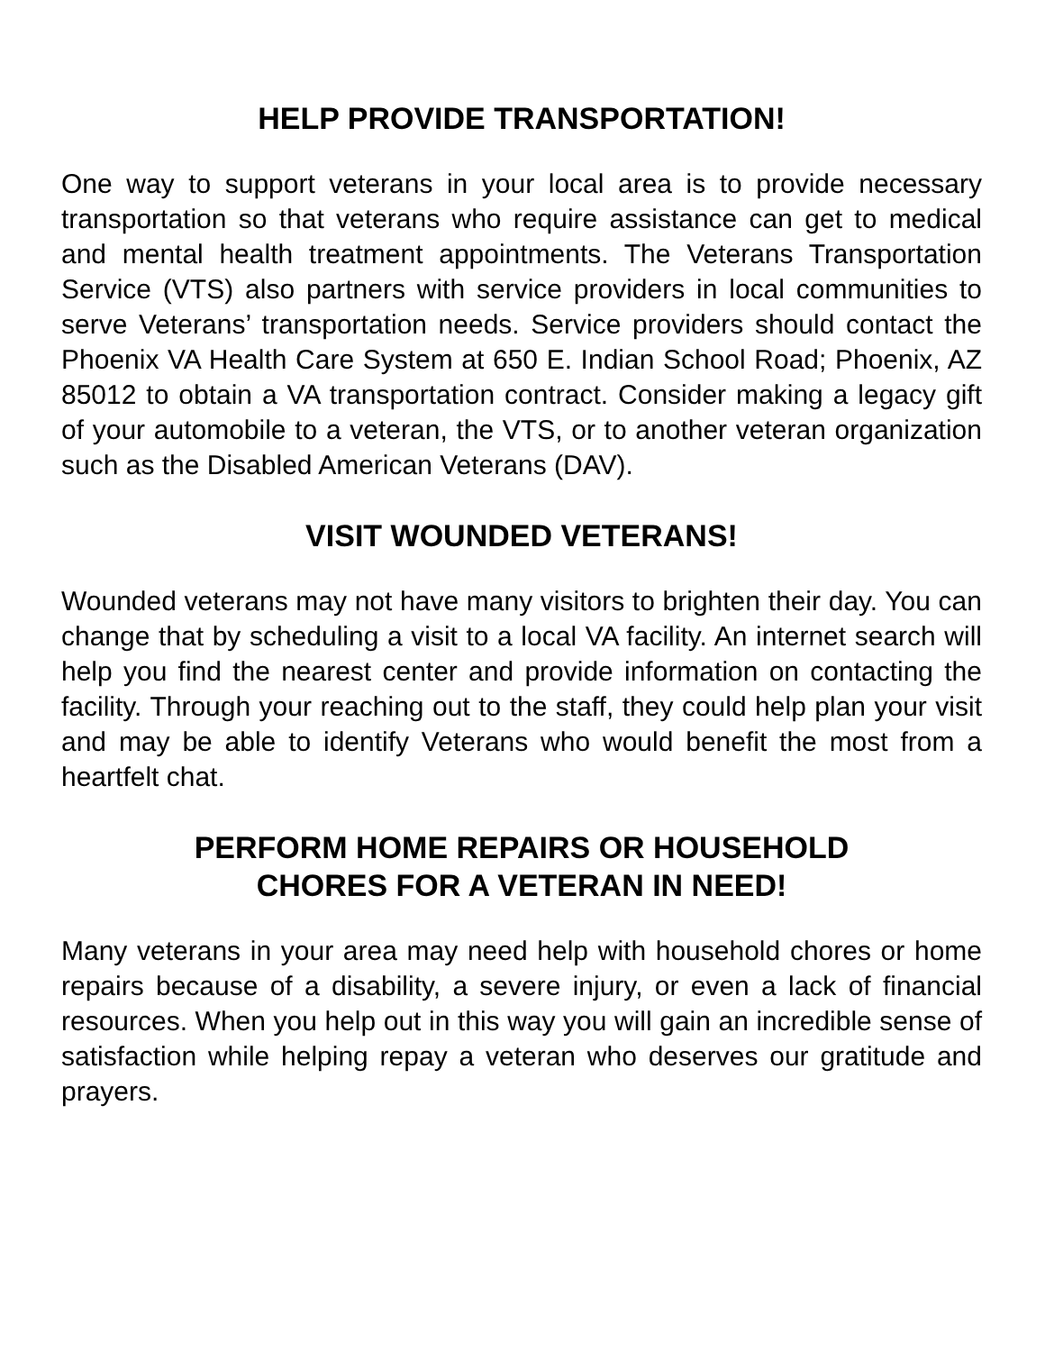HELP PROVIDE TRANSPORTATION!
One way to support veterans in your local area is to provide necessary transportation so that veterans who require assistance can get to medical and mental health treatment appointments. The Veterans Transportation Service (VTS) also partners with service providers in local communities to serve Veterans’ transportation needs. Service providers should contact the Phoenix VA Health Care System at 650 E. Indian School Road; Phoenix, AZ 85012 to obtain a VA transportation contract. Consider making a legacy gift of your automobile to a veteran, the VTS, or to another veteran organization such as the Disabled American Veterans (DAV).
VISIT WOUNDED VETERANS!
Wounded veterans may not have many visitors to brighten their day. You can change that by scheduling a visit to a local VA facility. An internet search will help you find the nearest center and provide information on contacting the facility. Through your reaching out to the staff, they could help plan your visit and may be able to identify Veterans who would benefit the most from a heartfelt chat.
PERFORM HOME REPAIRS OR HOUSEHOLD
CHORES FOR A VETERAN IN NEED!
Many veterans in your area may need help with household chores or home repairs because of a disability, a severe injury, or even a lack of financial resources. When you help out in this way you will gain an incredible sense of satisfaction while helping repay a veteran who deserves our gratitude and prayers.